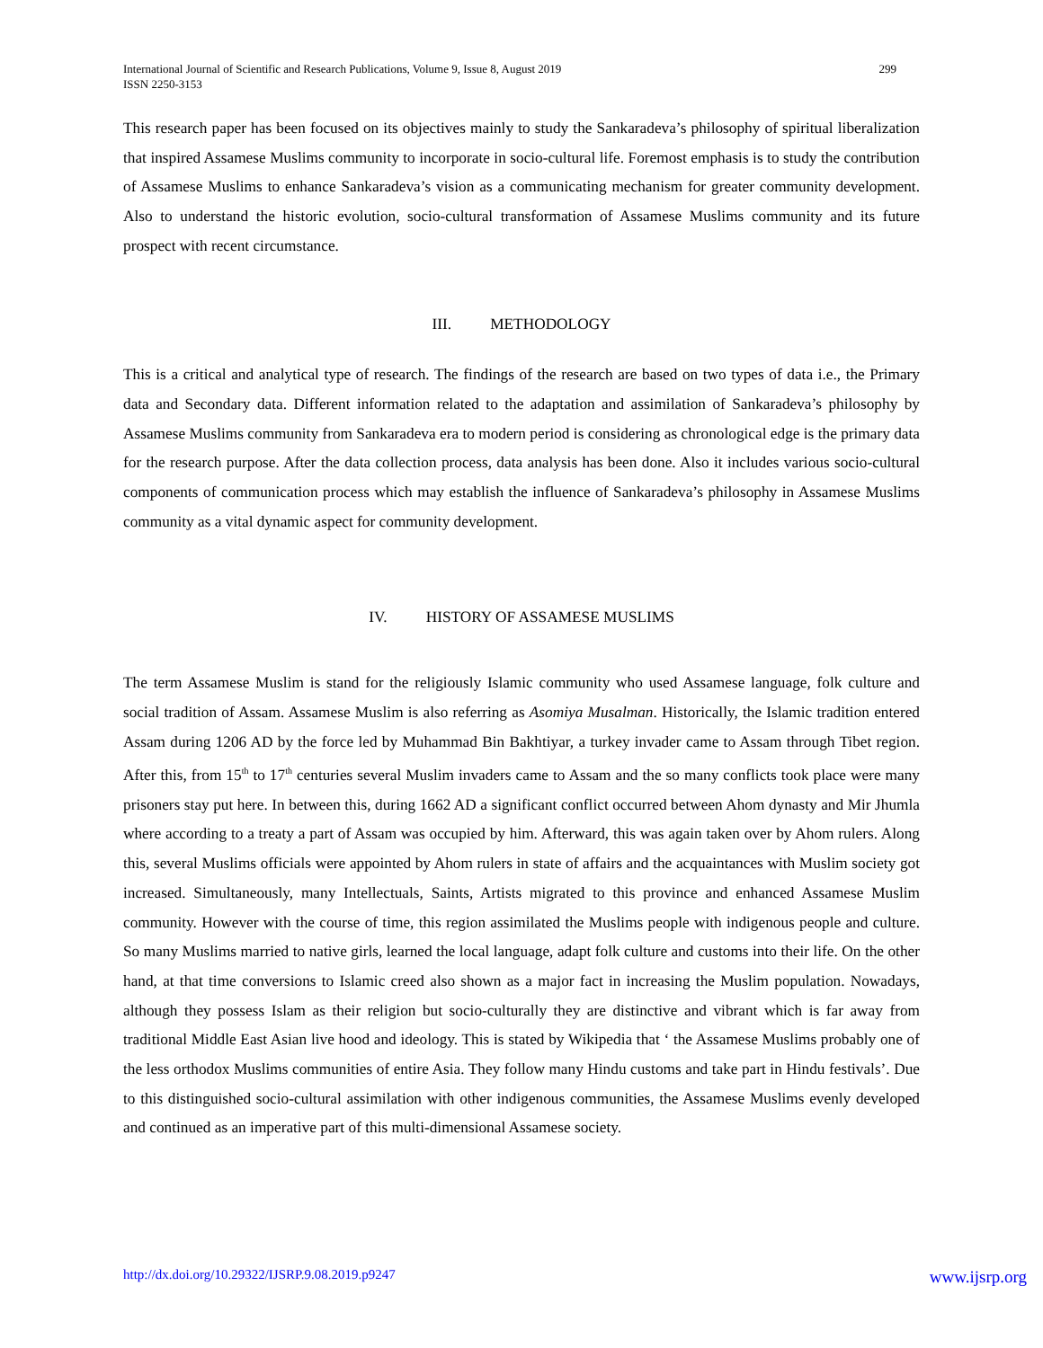International Journal of Scientific and Research Publications, Volume 9, Issue 8, August 2019
ISSN 2250-3153
299
This research paper has been focused on its objectives mainly to study the Sankaradeva’s philosophy of spiritual liberalization that inspired Assamese Muslims community to incorporate in socio-cultural life. Foremost emphasis is to study the contribution of Assamese Muslims to enhance Sankaradeva’s vision as a communicating mechanism for greater community development. Also to understand the historic evolution, socio-cultural transformation of Assamese Muslims community and its future prospect with recent circumstance.
III. METHODOLOGY
This is a critical and analytical type of research. The findings of the research are based on two types of data i.e., the Primary data and Secondary data. Different information related to the adaptation and assimilation of Sankaradeva’s philosophy by Assamese Muslims community from Sankaradeva era to modern period is considering as chronological edge is the primary data for the research purpose. After the data collection process, data analysis has been done. Also it includes various socio-cultural components of communication process which may establish the influence of Sankaradeva’s philosophy in Assamese Muslims community as a vital dynamic aspect for community development.
IV. HISTORY OF ASSAMESE MUSLIMS
The term Assamese Muslim is stand for the religiously Islamic community who used Assamese language, folk culture and social tradition of Assam. Assamese Muslim is also referring as Asomiya Musalman. Historically, the Islamic tradition entered Assam during 1206 AD by the force led by Muhammad Bin Bakhtiyar, a turkey invader came to Assam through Tibet region. After this, from 15<sup>th</sup> to 17<sup>th</sup> centuries several Muslim invaders came to Assam and the so many conflicts took place were many prisoners stay put here. In between this, during 1662 AD a significant conflict occurred between Ahom dynasty and Mir Jhumla where according to a treaty a part of Assam was occupied by him. Afterward, this was again taken over by Ahom rulers. Along this, several Muslims officials were appointed by Ahom rulers in state of affairs and the acquaintances with Muslim society got increased. Simultaneously, many Intellectuals, Saints, Artists migrated to this province and enhanced Assamese Muslim community. However with the course of time, this region assimilated the Muslims people with indigenous people and culture. So many Muslims married to native girls, learned the local language, adapt folk culture and customs into their life. On the other hand, at that time conversions to Islamic creed also shown as a major fact in increasing the Muslim population. Nowadays, although they possess Islam as their religion but socio-culturally they are distinctive and vibrant which is far away from traditional Middle East Asian live hood and ideology. This is stated by Wikipedia that ‘ the Assamese Muslims probably one of the less orthodox Muslims communities of entire Asia. They follow many Hindu customs and take part in Hindu festivals’. Due to this distinguished socio-cultural assimilation with other indigenous communities, the Assamese Muslims evenly developed and continued as an imperative part of this multi-dimensional Assamese society.
http://dx.doi.org/10.29322/IJSRP.9.08.2019.p9247 www.ijsrp.org